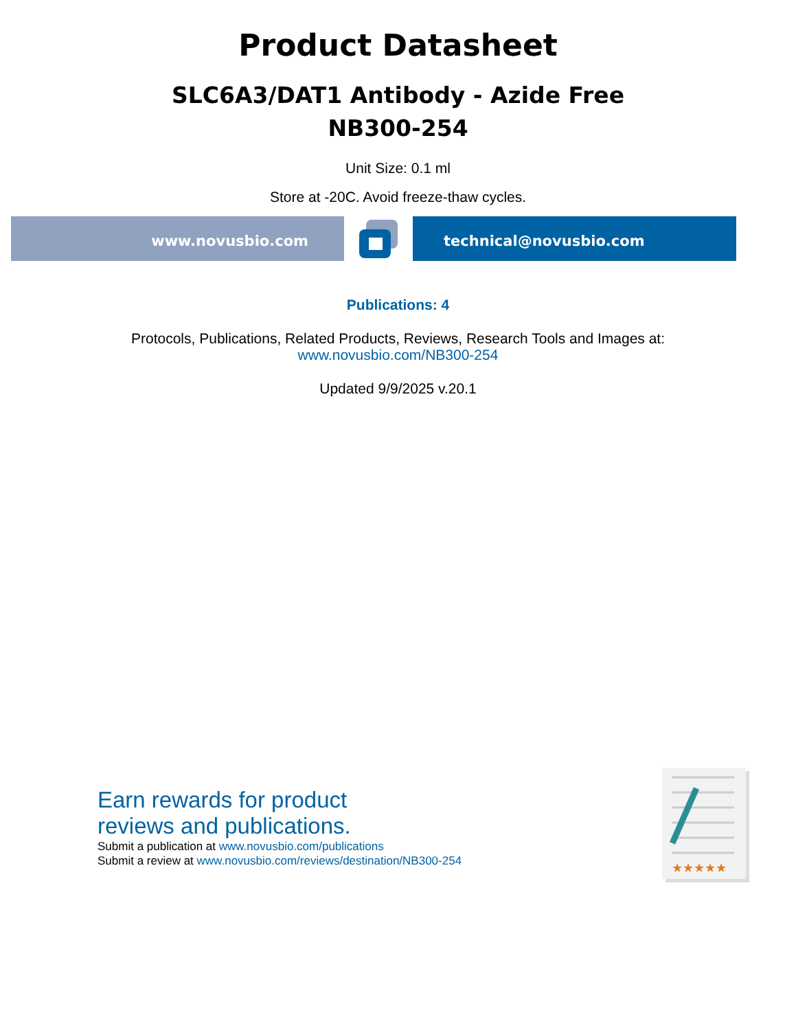Product Datasheet
SLC6A3/DAT1 Antibody - Azide Free
NB300-254
Unit Size: 0.1 ml
Store at -20C. Avoid freeze-thaw cycles.
www.novusbio.com technical@novusbio.com
Publications: 4
Protocols, Publications, Related Products, Reviews, Research Tools and Images at:
www.novusbio.com/NB300-254
Updated 9/9/2025 v.20.1
Earn rewards for product
reviews and publications.
Submit a publication at www.novusbio.com/publications
Submit a review at www.novusbio.com/reviews/destination/NB300-254
★★★★★